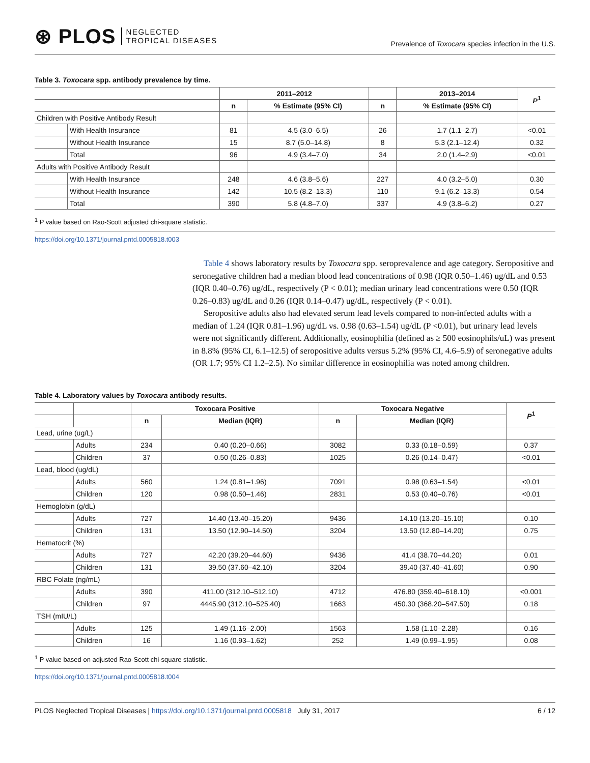⊛ PLOS NEGLECTED
TROPICAL DISEASES
Prevalence of Toxocara species infection in the U.S.
Table 3. Toxocara spp. antibody prevalence by time.
| | | 2011–2012 | | | 2013–2014 | P<sup>1</sup> |
| --- | --- | --- | --- | --- | --- | --- |
| | | n | % Estimate (95% CI) | n | % Estimate (95% CI) | |
| Children with Positive Antibody Result | | | | | | |
| | With Health Insurance | 81 | 4.5 (3.0–6.5) | 26 | 1.7 (1.1–2.7) | <0.01 |
| | Without Health Insurance | 15 | 8.7 (5.0–14.8) | 8 | 5.3 (2.1–12.4) | 0.32 |
| | Total | 96 | 4.9 (3.4–7.0) | 34 | 2.0 (1.4–2.9) | <0.01 |
| Adults with Positive Antibody Result | | | | | | |
| | With Health Insurance | 248 | 4.6 (3.8–5.6) | 227 | 4.0 (3.2–5.0) | 0.30 |
| | Without Health Insurance | 142 | 10.5 (8.2–13.3) | 110 | 9.1 (6.2–13.3) | 0.54 |
| | Total | 390 | 5.8 (4.8–7.0) | 337 | 4.9 (3.8–6.2) | 0.27 |
<sup>1</sup> P value based on Rao-Scott adjusted chi-square statistic.
https://doi.org/10.1371/journal.pntd.0005818.t003
Table 4 shows laboratory results by Toxocara spp. seroprevalence and age category. Seropositive and seronegative children had a median blood lead concentrations of 0.98 (IQR 0.50–1.46) ug/dL and 0.53 (IQR 0.40–0.76) ug/dL, respectively (P < 0.01); median urinary lead concentrations were 0.50 (IQR 0.26–0.83) ug/dL and 0.26 (IQR 0.14–0.47) ug/dL, respectively (P < 0.01).
Seropositive adults also had elevated serum lead levels compared to non-infected adults with a median of 1.24 (IQR 0.81–1.96) ug/dL vs. 0.98 (0.63–1.54) ug/dL (P <0.01), but urinary lead levels were not significantly different. Additionally, eosinophilia (defined as ≥ 500 eosinophils/uL) was present in 8.8% (95% CI, 6.1–12.5) of seropositive adults versus 5.2% (95% CI, 4.6–5.9) of seronegative adults (OR 1.7; 95% CI 1.2–2.5). No similar difference in eosinophilia was noted among children.
Table 4. Laboratory values by Toxocara antibody results.
| | | Toxocara Positive | | Toxocara Negative | | P<sup>1</sup> |
| --- | --- | --- | --- | --- | --- | --- |
| | | n | Median (IQR) | n | Median (IQR) | |
| Lead, urine (ug/L) | | | | | | |
| | Adults | 234 | 0.40 (0.20–0.66) | 3082 | 0.33 (0.18–0.59) | 0.37 |
| | Children | 37 | 0.50 (0.26–0.83) | 1025 | 0.26 (0.14–0.47) | <0.01 |
| Lead, blood (ug/dL) | | | | | | |
| | Adults | 560 | 1.24 (0.81–1.96) | 7091 | 0.98 (0.63–1.54) | <0.01 |
| | Children | 120 | 0.98 (0.50–1.46) | 2831 | 0.53 (0.40–0.76) | <0.01 |
| Hemoglobin (g/dL) | | | | | | |
| | Adults | 727 | 14.40 (13.40–15.20) | 9436 | 14.10 (13.20–15.10) | 0.10 |
| | Children | 131 | 13.50 (12.90–14.50) | 3204 | 13.50 (12.80–14.20) | 0.75 |
| Hematocrit (%) | | | | | | |
| | Adults | 727 | 42.20 (39.20–44.60) | 9436 | 41.4 (38.70–44.20) | 0.01 |
| | Children | 131 | 39.50 (37.60–42.10) | 3204 | 39.40 (37.40–41.60) | 0.90 |
| RBC Folate (ng/mL) | | | | | | |
| | Adults | 390 | 411.00 (312.10–512.10) | 4712 | 476.80 (359.40–618.10) | <0.001 |
| | Children | 97 | 4445.90 (312.10–525.40) | 1663 | 450.30 (368.20–547.50) | 0.18 |
| TSH (mIU/L) | | | | | | |
| | Adults | 125 | 1.49 (1.16–2.00) | 1563 | 1.58 (1.10–2.28) | 0.16 |
| | Children | 16 | 1.16 (0.93–1.62) | 252 | 1.49 (0.99–1.95) | 0.08 |
<sup>1</sup> P value based on adjusted Rao-Scott chi-square statistic.
https://doi.org/10.1371/journal.pntd.0005818.t004
PLOS Neglected Tropical Diseases | https://doi.org/10.1371/journal.pntd.0005818 July 31, 2017 6 / 12